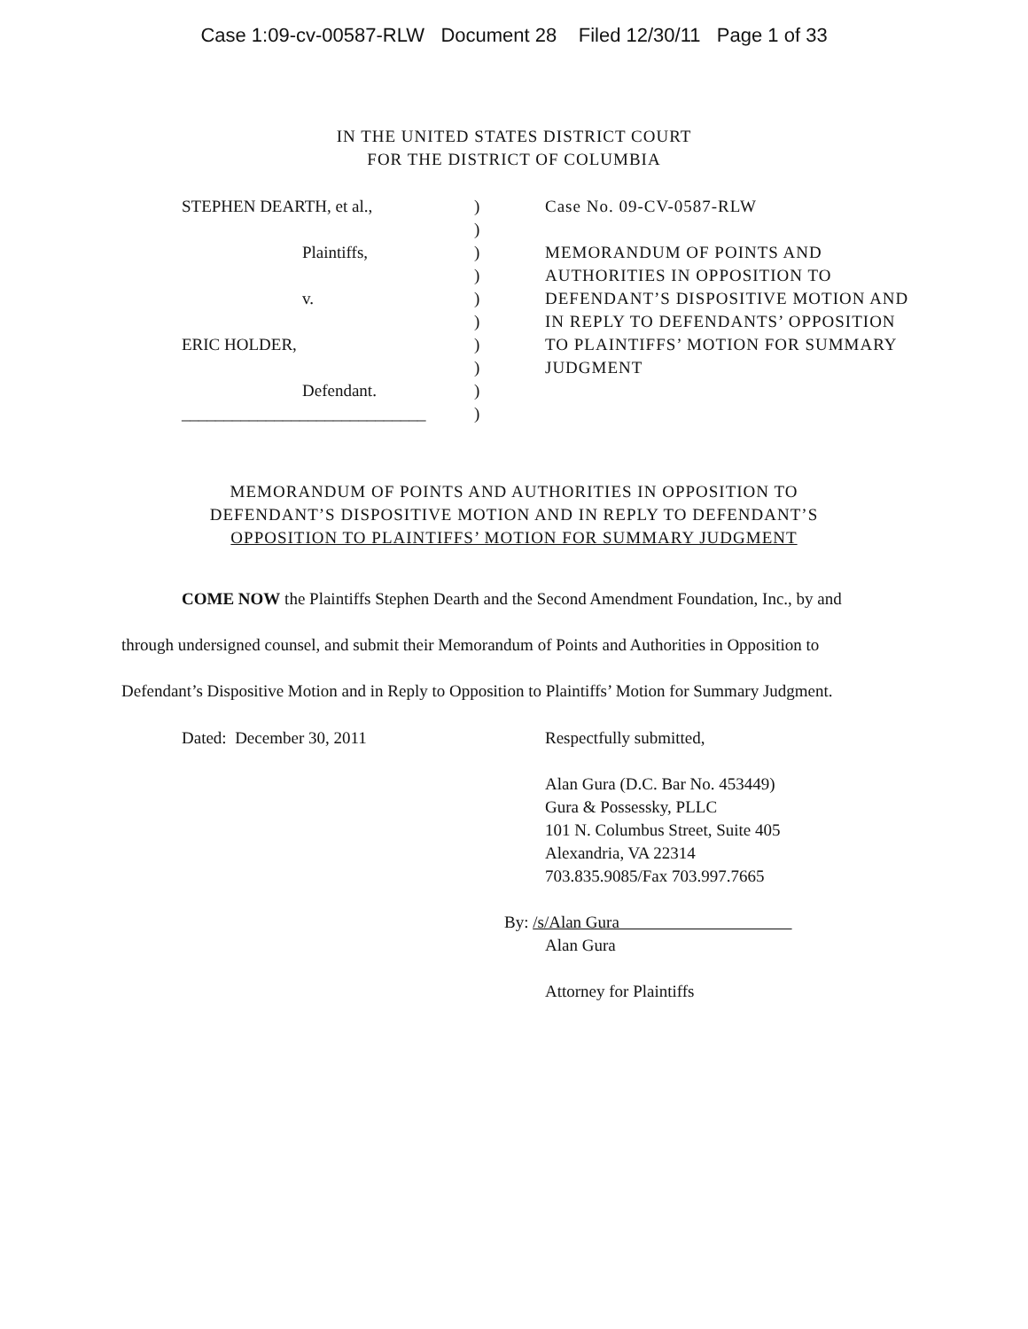Case 1:09-cv-00587-RLW Document 28 Filed 12/30/11 Page 1 of 33
IN THE UNITED STATES DISTRICT COURT
FOR THE DISTRICT OF COLUMBIA
STEPHEN DEARTH, et al.,
Plaintiffs,
v.
ERIC HOLDER,
Defendant.
_____________________________
)
)
)
)
)
)
)
)
)
)
Case No. 09-CV-0587-RLW
MEMORANDUM OF POINTS AND AUTHORITIES IN OPPOSITION TO DEFENDANT’S DISPOSITIVE MOTION AND IN REPLY TO DEFENDANTS’ OPPOSITION TO PLAINTIFFS’ MOTION FOR SUMMARY JUDGMENT
MEMORANDUM OF POINTS AND AUTHORITIES IN OPPOSITION TO
DEFENDANT’S DISPOSITIVE MOTION AND IN REPLY TO DEFENDANT’S
OPPOSITION TO PLAINTIFFS’ MOTION FOR SUMMARY JUDGMENT
COME NOW the Plaintiffs Stephen Dearth and the Second Amendment Foundation, Inc., by and through undersigned counsel, and submit their Memorandum of Points and Authorities in Opposition to Defendant’s Dispositive Motion and in Reply to Opposition to Plaintiffs’ Motion for Summary Judgment.
Dated: December 30, 2011 Respectfully submitted,
Alan Gura (D.C. Bar No. 453449)
Gura & Possessky, PLLC
101 N. Columbus Street, Suite 405
Alexandria, VA 22314
703.835.9085/Fax 703.997.7665
By: /s/Alan Gura
Alan Gura
Attorney for Plaintiffs